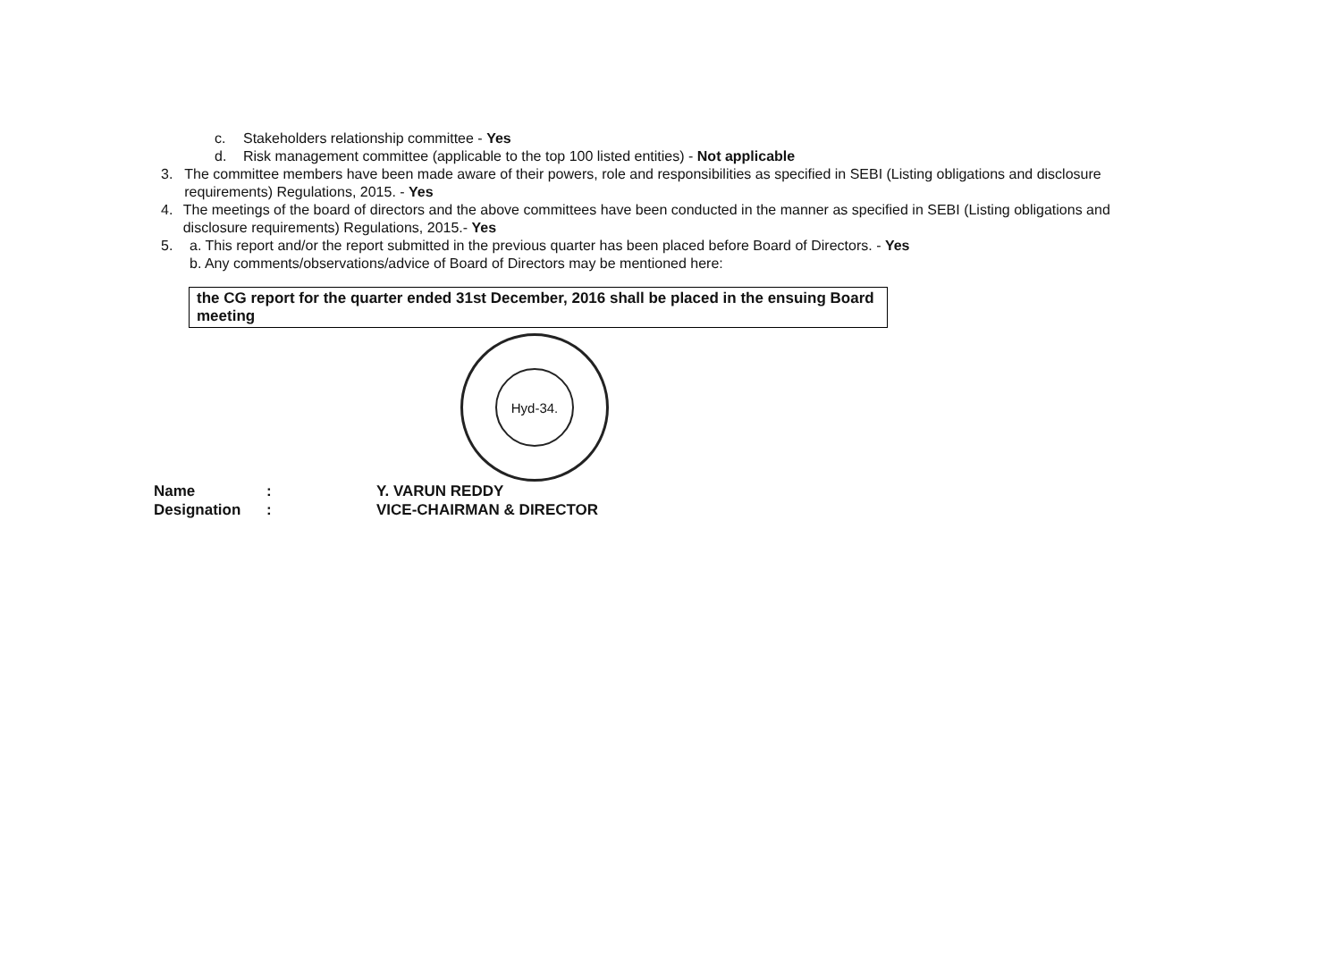c. Stakeholders relationship committee - Yes
d. Risk management committee (applicable to the top 100 listed entities) - Not applicable
3. The committee members have been made aware of their powers, role and responsibilities as specified in SEBI (Listing obligations and disclosure requirements) Regulations, 2015. - Yes
4. The meetings of the board of directors and the above committees have been conducted in the manner as specified in SEBI (Listing obligations and disclosure requirements) Regulations, 2015.- Yes
5. a. This report and/or the report submitted in the previous quarter has been placed before Board of Directors. - Yes
b. Any comments/observations/advice of Board of Directors may be mentioned here:
the CG report for the quarter ended 31st December, 2016 shall be placed in the ensuing Board meeting
Hyd-34.
Name: Y. VARUN REDDY
Designation: VICE-CHAIRMAN & DIRECTOR